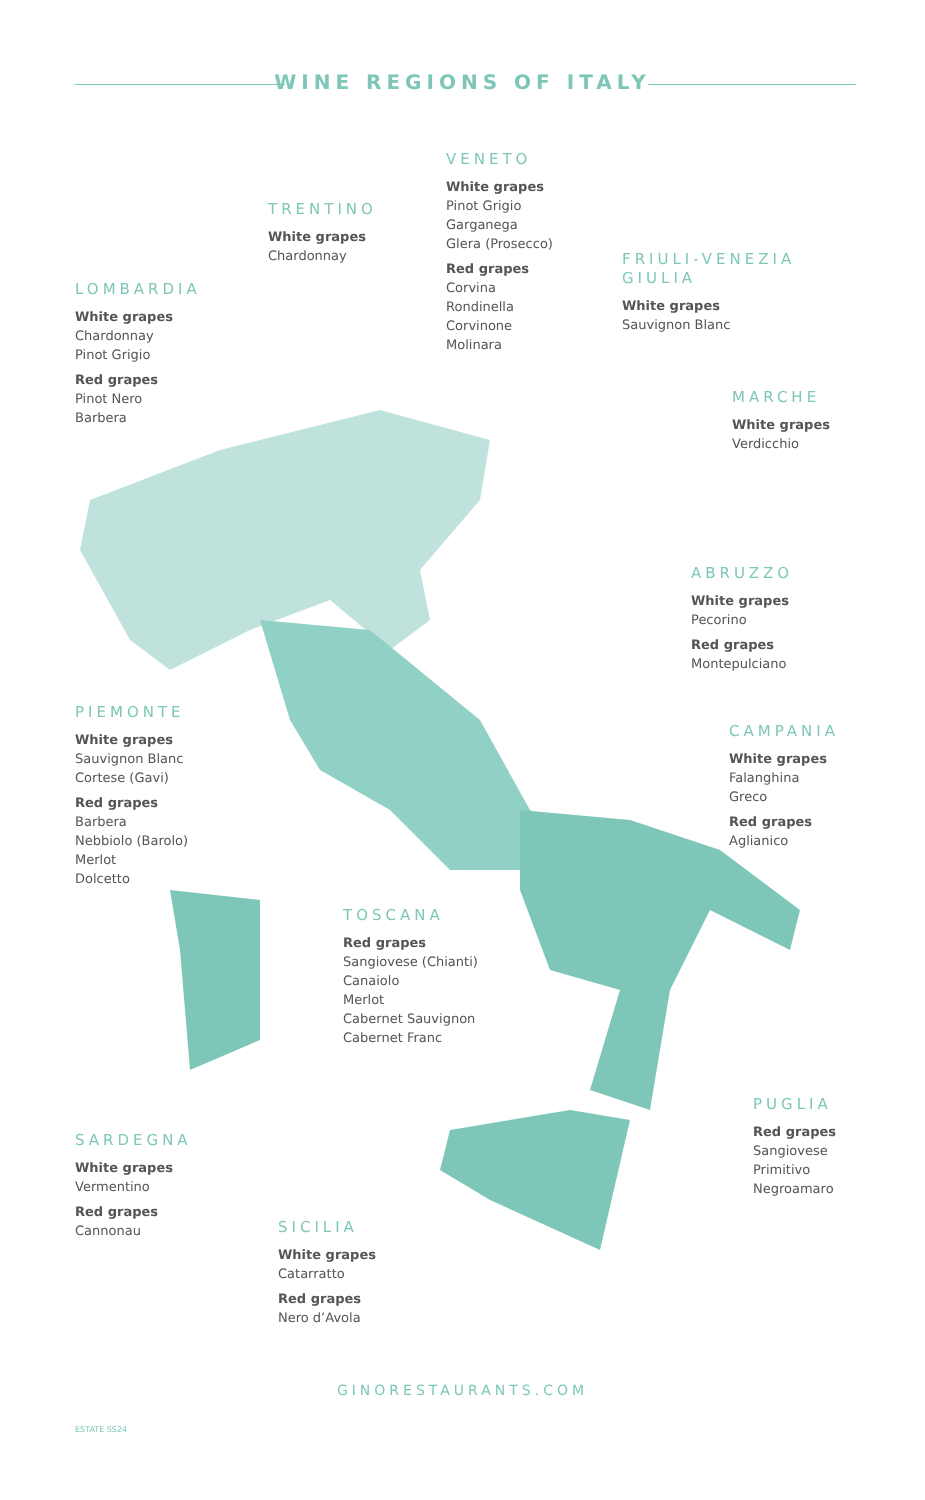WINE REGIONS OF ITALY
TRENTINO
White grapes
Chardonnay
VENETO
White grapes
Pinot Grigio
Garganega
Glera (Prosecco)
Red grapes
Corvina
Rondinella
Corvinone
Molinara
FRIULI-VENEZIA
GIULIA
White grapes
Sauvignon Blanc
LOMBARDIA
White grapes
Chardonnay
Pinot Grigio
Red grapes
Pinot Nero
Barbera
MARCHE
White grapes
Verdicchio
ABRUZZO
White grapes
Pecorino
Red grapes
Montepulciano
PIEMONTE
White grapes
Sauvignon Blanc
Cortese (Gavi)
Red grapes
Barbera
Nebbiolo (Barolo)
Merlot
Dolcetto
CAMPANIA
White grapes
Falanghina
Greco
Red grapes
Aglianico
TOSCANA
Red grapes
Sangiovese (Chianti)
Canaiolo
Merlot
Cabernet Sauvignon
Cabernet Franc
PUGLIA
Red grapes
Sangiovese
Primitivo
Negroamaro
SARDEGNA
White grapes
Vermentino
Red grapes
Cannonau
SICILIA
White grapes
Catarratto
Red grapes
Nero d’Avola
GINORESTAURANTS.COM
ESTATE SS24